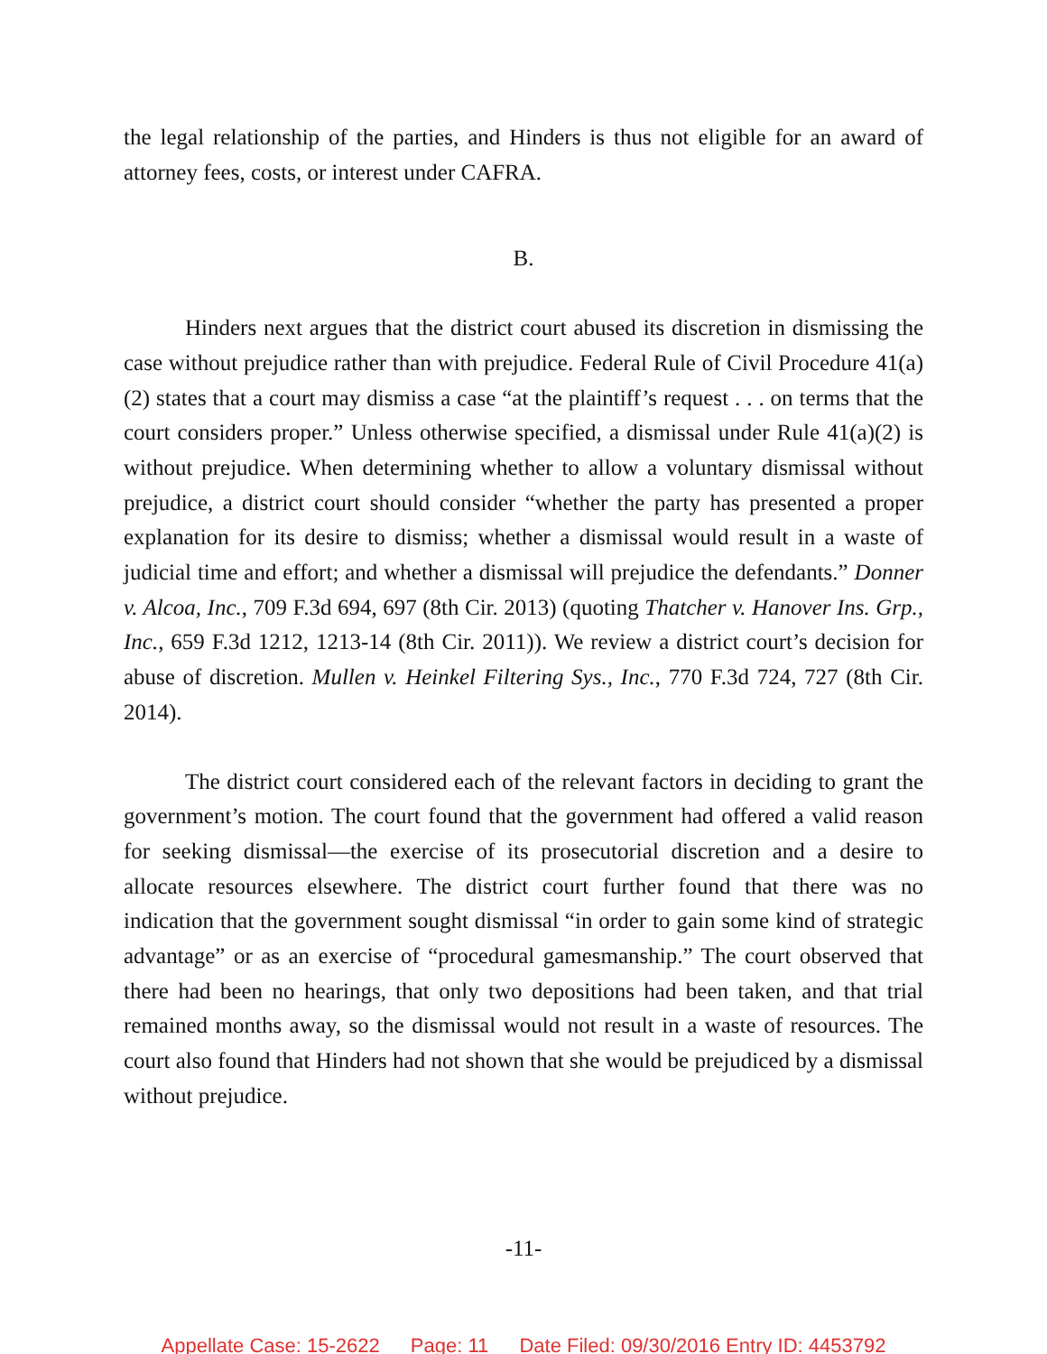the legal relationship of the parties, and Hinders is thus not eligible for an award of attorney fees, costs, or interest under CAFRA.
B.
Hinders next argues that the district court abused its discretion in dismissing the case without prejudice rather than with prejudice. Federal Rule of Civil Procedure 41(a)(2) states that a court may dismiss a case “at the plaintiff’s request . . . on terms that the court considers proper.” Unless otherwise specified, a dismissal under Rule 41(a)(2) is without prejudice. When determining whether to allow a voluntary dismissal without prejudice, a district court should consider “whether the party has presented a proper explanation for its desire to dismiss; whether a dismissal would result in a waste of judicial time and effort; and whether a dismissal will prejudice the defendants.” Donner v. Alcoa, Inc., 709 F.3d 694, 697 (8th Cir. 2013) (quoting Thatcher v. Hanover Ins. Grp., Inc., 659 F.3d 1212, 1213-14 (8th Cir. 2011)). We review a district court’s decision for abuse of discretion. Mullen v. Heinkel Filtering Sys., Inc., 770 F.3d 724, 727 (8th Cir. 2014).
The district court considered each of the relevant factors in deciding to grant the government’s motion. The court found that the government had offered a valid reason for seeking dismissal—the exercise of its prosecutorial discretion and a desire to allocate resources elsewhere. The district court further found that there was no indication that the government sought dismissal “in order to gain some kind of strategic advantage” or as an exercise of “procedural gamesmanship.” The court observed that there had been no hearings, that only two depositions had been taken, and that trial remained months away, so the dismissal would not result in a waste of resources. The court also found that Hinders had not shown that she would be prejudiced by a dismissal without prejudice.
-11-
Appellate Case: 15-2622 Page: 11 Date Filed: 09/30/2016 Entry ID: 4453792